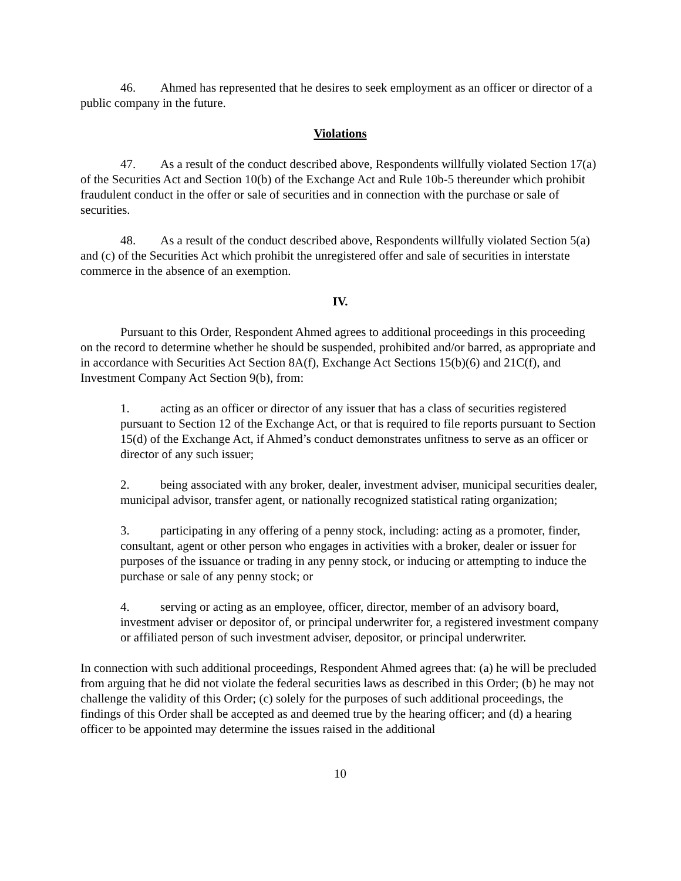46. Ahmed has represented that he desires to seek employment as an officer or director of a public company in the future.
Violations
47. As a result of the conduct described above, Respondents willfully violated Section 17(a) of the Securities Act and Section 10(b) of the Exchange Act and Rule 10b-5 thereunder which prohibit fraudulent conduct in the offer or sale of securities and in connection with the purchase or sale of securities.
48. As a result of the conduct described above, Respondents willfully violated Section 5(a) and (c) of the Securities Act which prohibit the unregistered offer and sale of securities in interstate commerce in the absence of an exemption.
IV.
Pursuant to this Order, Respondent Ahmed agrees to additional proceedings in this proceeding on the record to determine whether he should be suspended, prohibited and/or barred, as appropriate and in accordance with Securities Act Section 8A(f), Exchange Act Sections 15(b)(6) and 21C(f), and Investment Company Act Section 9(b), from:
1. acting as an officer or director of any issuer that has a class of securities registered pursuant to Section 12 of the Exchange Act, or that is required to file reports pursuant to Section 15(d) of the Exchange Act, if Ahmed’s conduct demonstrates unfitness to serve as an officer or director of any such issuer;
2. being associated with any broker, dealer, investment adviser, municipal securities dealer, municipal advisor, transfer agent, or nationally recognized statistical rating organization;
3. participating in any offering of a penny stock, including: acting as a promoter, finder, consultant, agent or other person who engages in activities with a broker, dealer or issuer for purposes of the issuance or trading in any penny stock, or inducing or attempting to induce the purchase or sale of any penny stock; or
4. serving or acting as an employee, officer, director, member of an advisory board, investment adviser or depositor of, or principal underwriter for, a registered investment company or affiliated person of such investment adviser, depositor, or principal underwriter.
In connection with such additional proceedings, Respondent Ahmed agrees that: (a) he will be precluded from arguing that he did not violate the federal securities laws as described in this Order; (b) he may not challenge the validity of this Order; (c) solely for the purposes of such additional proceedings, the findings of this Order shall be accepted as and deemed true by the hearing officer; and (d) a hearing officer to be appointed may determine the issues raised in the additional
10